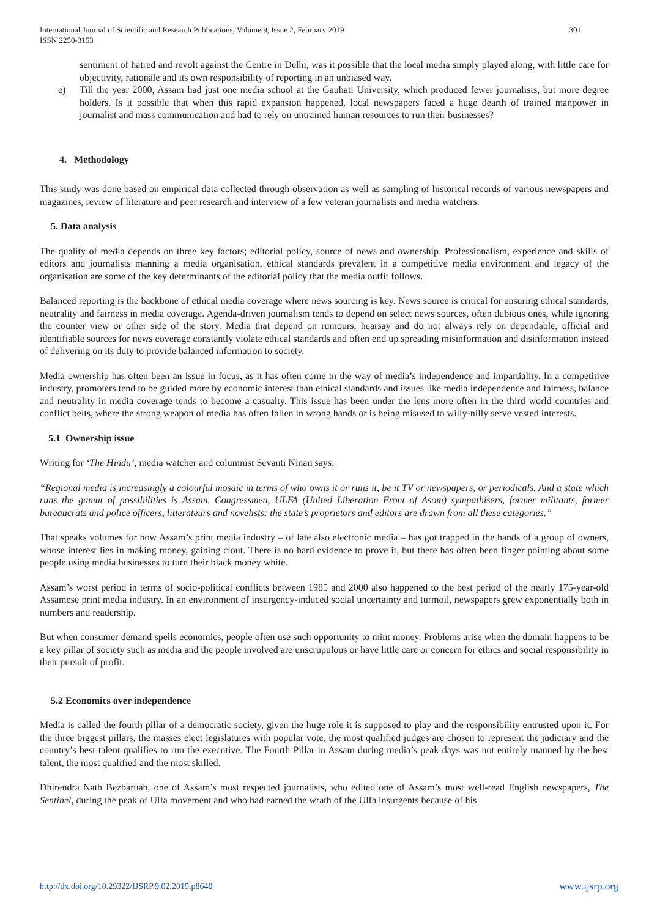301 International Journal of Scientific and Research Publications, Volume 9, Issue 2, February 2019
ISSN 2250-3153
sentiment of hatred and revolt against the Centre in Delhi, was it possible that the local media simply played along, with little care for objectivity, rationale and its own responsibility of reporting in an unbiased way.
e) Till the year 2000, Assam had just one media school at the Gauhati University, which produced fewer journalists, but more degree holders. Is it possible that when this rapid expansion happened, local newspapers faced a huge dearth of trained manpower in journalist and mass communication and had to rely on untrained human resources to run their businesses?
4. Methodology
This study was done based on empirical data collected through observation as well as sampling of historical records of various newspapers and magazines, review of literature and peer research and interview of a few veteran journalists and media watchers.
5. Data analysis
The quality of media depends on three key factors; editorial policy, source of news and ownership. Professionalism, experience and skills of editors and journalists manning a media organisation, ethical standards prevalent in a competitive media environment and legacy of the organisation are some of the key determinants of the editorial policy that the media outfit follows.
Balanced reporting is the backbone of ethical media coverage where news sourcing is key. News source is critical for ensuring ethical standards, neutrality and fairness in media coverage. Agenda-driven journalism tends to depend on select news sources, often dubious ones, while ignoring the counter view or other side of the story. Media that depend on rumours, hearsay and do not always rely on dependable, official and identifiable sources for news coverage constantly violate ethical standards and often end up spreading misinformation and disinformation instead of delivering on its duty to provide balanced information to society.
Media ownership has often been an issue in focus, as it has often come in the way of media’s independence and impartiality. In a competitive industry, promoters tend to be guided more by economic interest than ethical standards and issues like media independence and fairness, balance and neutrality in media coverage tends to become a casualty. This issue has been under the lens more often in the third world countries and conflict belts, where the strong weapon of media has often fallen in wrong hands or is being misused to willy-nilly serve vested interests.
5.1 Ownership issue
Writing for ‘The Hindu’, media watcher and columnist Sevanti Ninan says:
“Regional media is increasingly a colourful mosaic in terms of who owns it or runs it, be it TV or newspapers, or periodicals. And a state which runs the gamut of possibilities is Assam. Congressmen, ULFA (United Liberation Front of Asom) sympathisers, former militants, former bureaucrats and police officers, litterateurs and novelists: the state’s proprietors and editors are drawn from all these categories.”
That speaks volumes for how Assam’s print media industry – of late also electronic media – has got trapped in the hands of a group of owners, whose interest lies in making money, gaining clout. There is no hard evidence to prove it, but there has often been finger pointing about some people using media businesses to turn their black money white.
Assam’s worst period in terms of socio-political conflicts between 1985 and 2000 also happened to the best period of the nearly 175-year-old Assamese print media industry. In an environment of insurgency-induced social uncertainty and turmoil, newspapers grew exponentially both in numbers and readership.
But when consumer demand spells economics, people often use such opportunity to mint money. Problems arise when the domain happens to be a key pillar of society such as media and the people involved are unscrupulous or have little care or concern for ethics and social responsibility in their pursuit of profit.
5.2 Economics over independence
Media is called the fourth pillar of a democratic society, given the huge role it is supposed to play and the responsibility entrusted upon it. For the three biggest pillars, the masses elect legislatures with popular vote, the most qualified judges are chosen to represent the judiciary and the country’s best talent qualifies to run the executive. The Fourth Pillar in Assam during media’s peak days was not entirely manned by the best talent, the most qualified and the most skilled.
Dhirendra Nath Bezbaruah, one of Assam’s most respected journalists, who edited one of Assam’s most well-read English newspapers, The Sentinel, during the peak of Ulfa movement and who had earned the wrath of the Ulfa insurgents because of his
www.ijsrp.org http://dx.doi.org/10.29322/IJSRP.9.02.2019.p8640